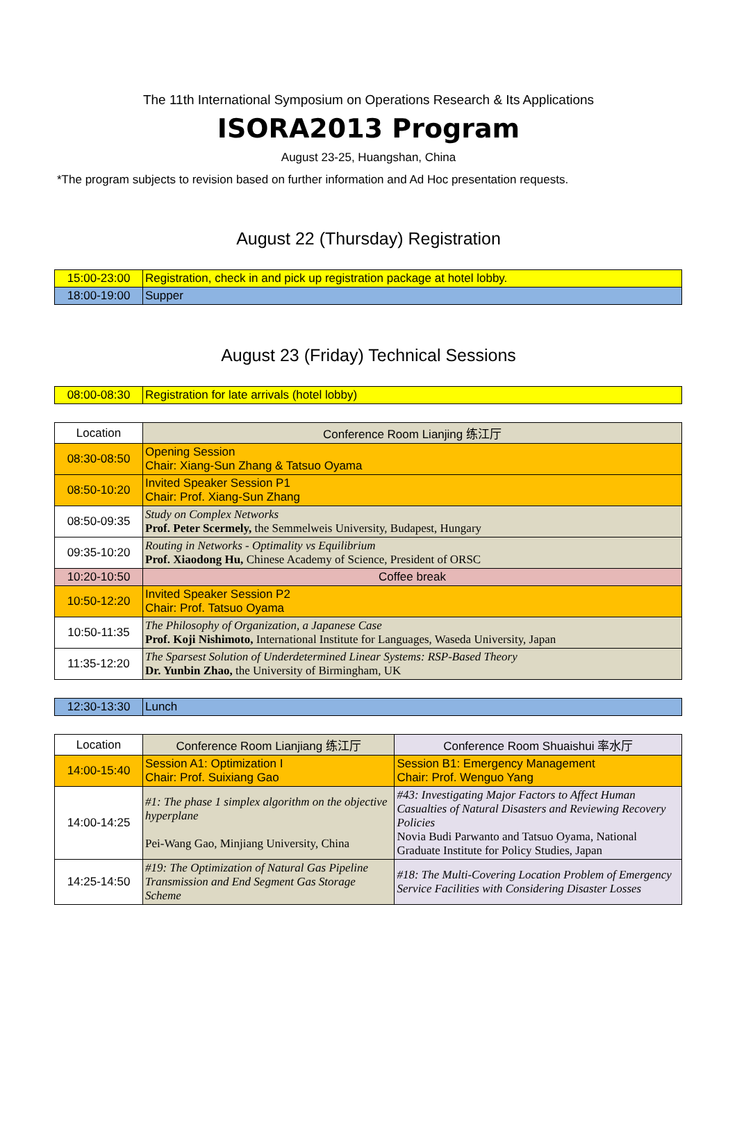The 11th International Symposium on Operations Research & Its Applications
ISORA2013 Program
August 23-25, Huangshan, China
*The program subjects to revision based on further information and Ad Hoc presentation requests.
August 22 (Thursday) Registration
| 15:00-23:00 | Registration, check in and pick up registration package at hotel lobby. |
| 18:00-19:00 | Supper |
August 23 (Friday) Technical Sessions
| 08:00-08:30 | Registration for late arrivals (hotel lobby) |
| Location | Conference Room Lianjing 练江厅 |
| 08:30-08:50 | Opening Session Chair: Xiang-Sun Zhang & Tatsuo Oyama |
| 08:50-10:20 | Invited Speaker Session P1 Chair: Prof. Xiang-Sun Zhang |
| 08:50-09:35 | Study on Complex Networks Prof. Peter Scermely, the Semmelweis University, Budapest, Hungary |
| 09:35-10:20 | Routing in Networks - Optimality vs Equilibrium Prof. Xiaodong Hu, Chinese Academy of Science, President of ORSC |
| 10:20-10:50 | Coffee break |
| 10:50-12:20 | Invited Speaker Session P2 Chair: Prof. Tatsuo Oyama |
| 10:50-11:35 | The Philosophy of Organization, a Japanese Case Prof. Koji Nishimoto, International Institute for Languages, Waseda University, Japan |
| 11:35-12:20 | The Sparsest Solution of Underdetermined Linear Systems: RSP-Based Theory Dr. Yunbin Zhao, the University of Birmingham, UK |
| 12:30-13:30 | Lunch |
| Location | Conference Room Lianjiang 练江厅 | Conference Room Shuaishui 率水厅 |
| 14:00-15:40 | Session A1: Optimization I Chair: Prof. Suixiang Gao | Session B1: Emergency Management Chair: Prof. Wenguo Yang |
| 14:00-14:25 | #1: The phase 1 simplex algorithm on the objective hyperplane Pei-Wang Gao, Minjiang University, China | #43: Investigating Major Factors to Affect Human Casualties of Natural Disasters and Reviewing Recovery Policies Novia Budi Parwanto and Tatsuo Oyama, National Graduate Institute for Policy Studies, Japan |
| 14:25-14:50 | #19: The Optimization of Natural Gas Pipeline Transmission and End Segment Gas Storage Scheme | #18: The Multi-Covering Location Problem of Emergency Service Facilities with Considering Disaster Losses |